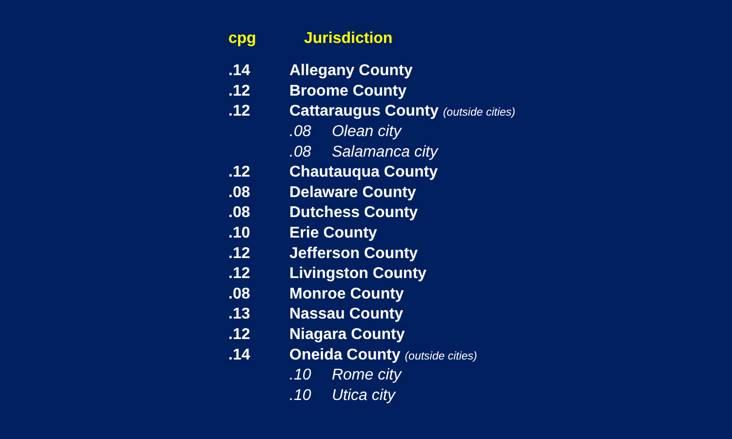| cpg | Jurisdiction |
| --- | --- |
| .14 | Allegany County |
| .12 | Broome County |
| .12 | Cattaraugus County (outside cities) |
| | .08 Olean city |
| | .08 Salamanca city |
| .12 | Chautauqua County |
| .08 | Delaware County |
| .08 | Dutchess County |
| .10 | Erie County |
| .12 | Jefferson County |
| .12 | Livingston County |
| .08 | Monroe County |
| .13 | Nassau County |
| .12 | Niagara County |
| .14 | Oneida County (outside cities) |
| | .10 Rome city |
| | .10 Utica city |